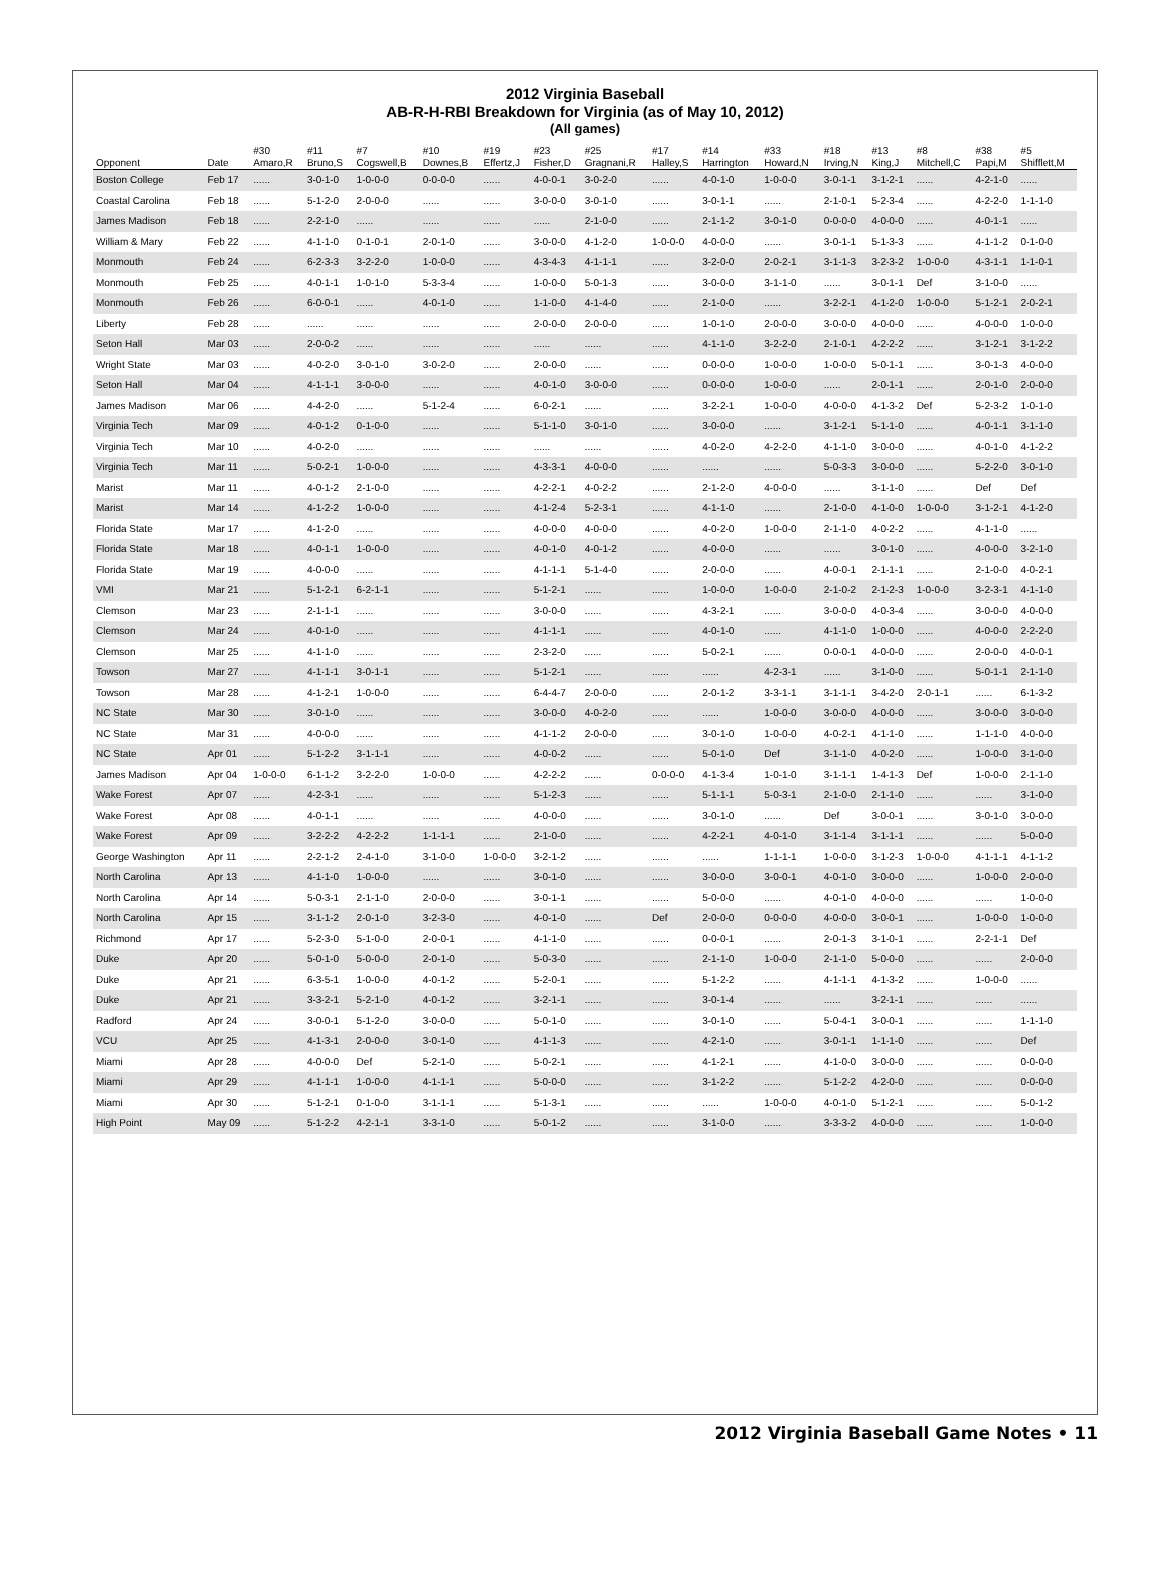2012 Virginia Baseball
AB-R-H-RBI Breakdown for Virginia (as of May 10, 2012)
(All games)
| Opponent | Date | #30 Amaro,R | #11 Bruno,S | #7 Cogswell,B | #10 Downes,B | #19 Effertz,J | #23 Fisher,D | #25 Gragnani,R | #17 Halley,S | #14 Harrington | #33 Howard,N | #18 Irving,N | #13 King,J | #8 Mitchell,C | #38 Papi,M | #5 Shifflett,M |
| --- | --- | --- | --- | --- | --- | --- | --- | --- | --- | --- | --- | --- | --- | --- | --- | --- |
| Boston College | Feb 17 | ...... | 3-0-1-0 | 1-0-0-0 | 0-0-0-0 | ...... | 4-0-0-1 | 3-0-2-0 | ...... | 4-0-1-0 | 1-0-0-0 | 3-0-1-1 | 3-1-2-1 | ...... | 4-2-1-0 | ...... |
| Coastal Carolina | Feb 18 | ...... | 5-1-2-0 | 2-0-0-0 | ...... | ...... | 3-0-0-0 | 3-0-1-0 | ...... | 3-0-1-1 | ...... | 2-1-0-1 | 5-2-3-4 | ...... | 4-2-2-0 | 1-1-1-0 |
| James Madison | Feb 18 | ...... | 2-2-1-0 | ...... | ...... | ...... | ...... | 2-1-0-0 | ...... | 2-1-1-2 | 3-0-1-0 | 0-0-0-0 | 4-0-0-0 | ...... | 4-0-1-1 | ...... |
| William & Mary | Feb 22 | ...... | 4-1-1-0 | 0-1-0-1 | 2-0-1-0 | ...... | 3-0-0-0 | 4-1-2-0 | 1-0-0-0 | 4-0-0-0 | ...... | 3-0-1-1 | 5-1-3-3 | ...... | 4-1-1-2 | 0-1-0-0 |
| Monmouth | Feb 24 | ...... | 6-2-3-3 | 3-2-2-0 | 1-0-0-0 | ...... | 4-3-4-3 | 4-1-1-1 | ...... | 3-2-0-0 | 2-0-2-1 | 3-1-1-3 | 3-2-3-2 | 1-0-0-0 | 4-3-1-1 | 1-1-0-1 |
| Monmouth | Feb 25 | ...... | 4-0-1-1 | 1-0-1-0 | 5-3-3-4 | ...... | 1-0-0-0 | 5-0-1-3 | ...... | 3-0-0-0 | 3-1-1-0 | ...... | 3-0-1-1 | Def | 3-1-0-0 | ...... |
| Monmouth | Feb 26 | ...... | 6-0-0-1 | ...... | 4-0-1-0 | ...... | 1-1-0-0 | 4-1-4-0 | ...... | 2-1-0-0 | ...... | 3-2-2-1 | 4-1-2-0 | 1-0-0-0 | 5-1-2-1 | 2-0-2-1 |
| Liberty | Feb 28 | ...... | ...... | ...... | ...... | ...... | 2-0-0-0 | 2-0-0-0 | ...... | 1-0-1-0 | 2-0-0-0 | 3-0-0-0 | 4-0-0-0 | ...... | 4-0-0-0 | 1-0-0-0 |
| Seton Hall | Mar 03 | ...... | 2-0-0-2 | ...... | ...... | ...... | ...... | ...... | ...... | 4-1-1-0 | 3-2-2-0 | 2-1-0-1 | 4-2-2-2 | ...... | 3-1-2-1 | 3-1-2-2 |
| Wright State | Mar 03 | ...... | 4-0-2-0 | 3-0-1-0 | 3-0-2-0 | ...... | 2-0-0-0 | ...... | ...... | 0-0-0-0 | 1-0-0-0 | 1-0-0-0 | 5-0-1-1 | ...... | 3-0-1-3 | 4-0-0-0 |
| Seton Hall | Mar 04 | ...... | 4-1-1-1 | 3-0-0-0 | ...... | ...... | 4-0-1-0 | 3-0-0-0 | ...... | 0-0-0-0 | 1-0-0-0 | ...... | 2-0-1-1 | ...... | 2-0-1-0 | 2-0-0-0 |
| James Madison | Mar 06 | ...... | 4-4-2-0 | ...... | 5-1-2-4 | ...... | 6-0-2-1 | ...... | ...... | 3-2-2-1 | 1-0-0-0 | 4-0-0-0 | 4-1-3-2 | Def | 5-2-3-2 | 1-0-1-0 |
| Virginia Tech | Mar 09 | ...... | 4-0-1-2 | 0-1-0-0 | ...... | ...... | 5-1-1-0 | 3-0-1-0 | ...... | 3-0-0-0 | ...... | 3-1-2-1 | 5-1-1-0 | ...... | 4-0-1-1 | 3-1-1-0 |
| Virginia Tech | Mar 10 | ...... | 4-0-2-0 | ...... | ...... | ...... | ...... | ...... | ...... | 4-0-2-0 | 4-2-2-0 | 4-1-1-0 | 3-0-0-0 | ...... | 4-0-1-0 | 4-1-2-2 |
| Virginia Tech | Mar 11 | ...... | 5-0-2-1 | 1-0-0-0 | ...... | ...... | 4-3-3-1 | 4-0-0-0 | ...... | ...... | ...... | 5-0-3-3 | 3-0-0-0 | ...... | 5-2-2-0 | 3-0-1-0 |
| Marist | Mar 11 | ...... | 4-0-1-2 | 2-1-0-0 | ...... | ...... | 4-2-2-1 | 4-0-2-2 | ...... | 2-1-2-0 | 4-0-0-0 | ...... | 3-1-1-0 | ...... | Def | Def |
| Marist | Mar 14 | ...... | 4-1-2-2 | 1-0-0-0 | ...... | ...... | 4-1-2-4 | 5-2-3-1 | ...... | 4-1-1-0 | ...... | 2-1-0-0 | 4-1-0-0 | 1-0-0-0 | 3-1-2-1 | 4-1-2-0 |
| Florida State | Mar 17 | ...... | 4-1-2-0 | ...... | ...... | ...... | 4-0-0-0 | 4-0-0-0 | ...... | 4-0-2-0 | 1-0-0-0 | 2-1-1-0 | 4-0-2-2 | ...... | 4-1-1-0 | ...... |
| Florida State | Mar 18 | ...... | 4-0-1-1 | 1-0-0-0 | ...... | ...... | 4-0-1-0 | 4-0-1-2 | ...... | 4-0-0-0 | ...... | ...... | 3-0-1-0 | ...... | 4-0-0-0 | 3-2-1-0 |
| Florida State | Mar 19 | ...... | 4-0-0-0 | ...... | ...... | ...... | 4-1-1-1 | 5-1-4-0 | ...... | 2-0-0-0 | ...... | 4-0-0-1 | 2-1-1-1 | ...... | 2-1-0-0 | 4-0-2-1 |
| VMI | Mar 21 | ...... | 5-1-2-1 | 6-2-1-1 | ...... | ...... | 5-1-2-1 | ...... | ...... | 1-0-0-0 | 1-0-0-0 | 2-1-0-2 | 2-1-2-3 | 1-0-0-0 | 3-2-3-1 | 4-1-1-0 |
| Clemson | Mar 23 | ...... | 2-1-1-1 | ...... | ...... | ...... | 3-0-0-0 | ...... | ...... | 4-3-2-1 | ...... | 3-0-0-0 | 4-0-3-4 | ...... | 3-0-0-0 | 4-0-0-0 |
| Clemson | Mar 24 | ...... | 4-0-1-0 | ...... | ...... | ...... | 4-1-1-1 | ...... | ...... | 4-0-1-0 | ...... | 4-1-1-0 | 1-0-0-0 | ...... | 4-0-0-0 | 2-2-2-0 |
| Clemson | Mar 25 | ...... | 4-1-1-0 | ...... | ...... | ...... | 2-3-2-0 | ...... | ...... | 5-0-2-1 | ...... | 0-0-0-1 | 4-0-0-0 | ...... | 2-0-0-0 | 4-0-0-1 |
| Towson | Mar 27 | ...... | 4-1-1-1 | 3-0-1-1 | ...... | ...... | 5-1-2-1 | ...... | ...... | ...... | 4-2-3-1 | ...... | 3-1-0-0 | ...... | 5-0-1-1 | 2-1-1-0 |
| Towson | Mar 28 | ...... | 4-1-2-1 | 1-0-0-0 | ...... | ...... | 6-4-4-7 | 2-0-0-0 | ...... | 2-0-1-2 | 3-3-1-1 | 3-1-1-1 | 3-4-2-0 | 2-0-1-1 | ...... | 6-1-3-2 |
| NC State | Mar 30 | ...... | 3-0-1-0 | ...... | ...... | ...... | 3-0-0-0 | 4-0-2-0 | ...... | ...... | 1-0-0-0 | 3-0-0-0 | 4-0-0-0 | ...... | 3-0-0-0 | 3-0-0-0 |
| NC State | Mar 31 | ...... | 4-0-0-0 | ...... | ...... | ...... | 4-1-1-2 | 2-0-0-0 | ...... | 3-0-1-0 | 1-0-0-0 | 4-0-2-1 | 4-1-1-0 | ...... | 1-1-1-0 | 4-0-0-0 |
| NC State | Apr 01 | ...... | 5-1-2-2 | 3-1-1-1 | ...... | ...... | 4-0-0-2 | ...... | ...... | 5-0-1-0 | Def | 3-1-1-0 | 4-0-2-0 | ...... | 1-0-0-0 | 3-1-0-0 |
| James Madison | Apr 04 | 1-0-0-0 | 6-1-1-2 | 3-2-2-0 | 1-0-0-0 | ...... | 4-2-2-2 | ...... | 0-0-0-0 | 4-1-3-4 | 1-0-1-0 | 3-1-1-1 | 1-4-1-3 | Def | 1-0-0-0 | 2-1-1-0 |
| Wake Forest | Apr 07 | ...... | 4-2-3-1 | ...... | ...... | ...... | 5-1-2-3 | ...... | ...... | 5-1-1-1 | 5-0-3-1 | 2-1-0-0 | 2-1-1-0 | ...... | ...... | 3-1-0-0 |
| Wake Forest | Apr 08 | ...... | 4-0-1-1 | ...... | ...... | ...... | 4-0-0-0 | ...... | ...... | 3-0-1-0 | ...... | Def | 3-0-0-1 | ...... | 3-0-1-0 | 3-0-0-0 |
| Wake Forest | Apr 09 | ...... | 3-2-2-2 | 4-2-2-2 | 1-1-1-1 | ...... | 2-1-0-0 | ...... | ...... | 4-2-2-1 | 4-0-1-0 | 3-1-1-4 | 3-1-1-1 | ...... | ...... | 5-0-0-0 |
| George Washington | Apr 11 | ...... | 2-2-1-2 | 2-4-1-0 | 3-1-0-0 | 1-0-0-0 | 3-2-1-2 | ...... | ...... | ...... | 1-1-1-1 | 1-0-0-0 | 3-1-2-3 | 1-0-0-0 | 4-1-1-1 | 4-1-1-2 |
| North Carolina | Apr 13 | ...... | 4-1-1-0 | 1-0-0-0 | ...... | ...... | 3-0-1-0 | ...... | ...... | 3-0-0-0 | 3-0-0-1 | 4-0-1-0 | 3-0-0-0 | ...... | 1-0-0-0 | 2-0-0-0 |
| North Carolina | Apr 14 | ...... | 5-0-3-1 | 2-1-1-0 | 2-0-0-0 | ...... | 3-0-1-1 | ...... | ...... | 5-0-0-0 | ...... | 4-0-1-0 | 4-0-0-0 | ...... | ...... | 1-0-0-0 |
| North Carolina | Apr 15 | ...... | 3-1-1-2 | 2-0-1-0 | 3-2-3-0 | ...... | 4-0-1-0 | ...... | Def | 2-0-0-0 | 0-0-0-0 | 4-0-0-0 | 3-0-0-1 | ...... | 1-0-0-0 | 1-0-0-0 |
| Richmond | Apr 17 | ...... | 5-2-3-0 | 5-1-0-0 | 2-0-0-1 | ...... | 4-1-1-0 | ...... | ...... | 0-0-0-1 | ...... | 2-0-1-3 | 3-1-0-1 | ...... | 2-2-1-1 | Def |
| Duke | Apr 20 | ...... | 5-0-1-0 | 5-0-0-0 | 2-0-1-0 | ...... | 5-0-3-0 | ...... | ...... | 2-1-1-0 | 1-0-0-0 | 2-1-1-0 | 5-0-0-0 | ...... | ...... | 2-0-0-0 |
| Duke | Apr 21 | ...... | 6-3-5-1 | 1-0-0-0 | 4-0-1-2 | ...... | 5-2-0-1 | ...... | ...... | 5-1-2-2 | ...... | 4-1-1-1 | 4-1-3-2 | ...... | 1-0-0-0 | ...... |
| Duke | Apr 21 | ...... | 3-3-2-1 | 5-2-1-0 | 4-0-1-2 | ...... | 3-2-1-1 | ...... | ...... | 3-0-1-4 | ...... | ...... | 3-2-1-1 | ...... | ...... | ...... |
| Radford | Apr 24 | ...... | 3-0-0-1 | 5-1-2-0 | 3-0-0-0 | ...... | 5-0-1-0 | ...... | ...... | 3-0-1-0 | ...... | 5-0-4-1 | 3-0-0-1 | ...... | ...... | 1-1-1-0 |
| VCU | Apr 25 | ...... | 4-1-3-1 | 2-0-0-0 | 3-0-1-0 | ...... | 4-1-1-3 | ...... | ...... | 4-2-1-0 | ...... | 3-0-1-1 | 1-1-1-0 | ...... | ...... | Def |
| Miami | Apr 28 | ...... | 4-0-0-0 | Def | 5-2-1-0 | ...... | 5-0-2-1 | ...... | ...... | 4-1-2-1 | ...... | 4-1-0-0 | 3-0-0-0 | ...... | ...... | 0-0-0-0 |
| Miami | Apr 29 | ...... | 4-1-1-1 | 1-0-0-0 | 4-1-1-1 | ...... | 5-0-0-0 | ...... | ...... | 3-1-2-2 | ...... | 5-1-2-2 | 4-2-0-0 | ...... | ...... | 0-0-0-0 |
| Miami | Apr 30 | ...... | 5-1-2-1 | 0-1-0-0 | 3-1-1-1 | ...... | 5-1-3-1 | ...... | ...... | ...... | 1-0-0-0 | 4-0-1-0 | 5-1-2-1 | ...... | ...... | 5-0-1-2 |
| High Point | May 09 | ...... | 5-1-2-2 | 4-2-1-1 | 3-3-1-0 | ...... | 5-0-1-2 | ...... | ...... | 3-1-0-0 | ...... | 3-3-3-2 | 4-0-0-0 | ...... | ...... | 1-0-0-0 |
2012 Virginia Baseball Game Notes • 11